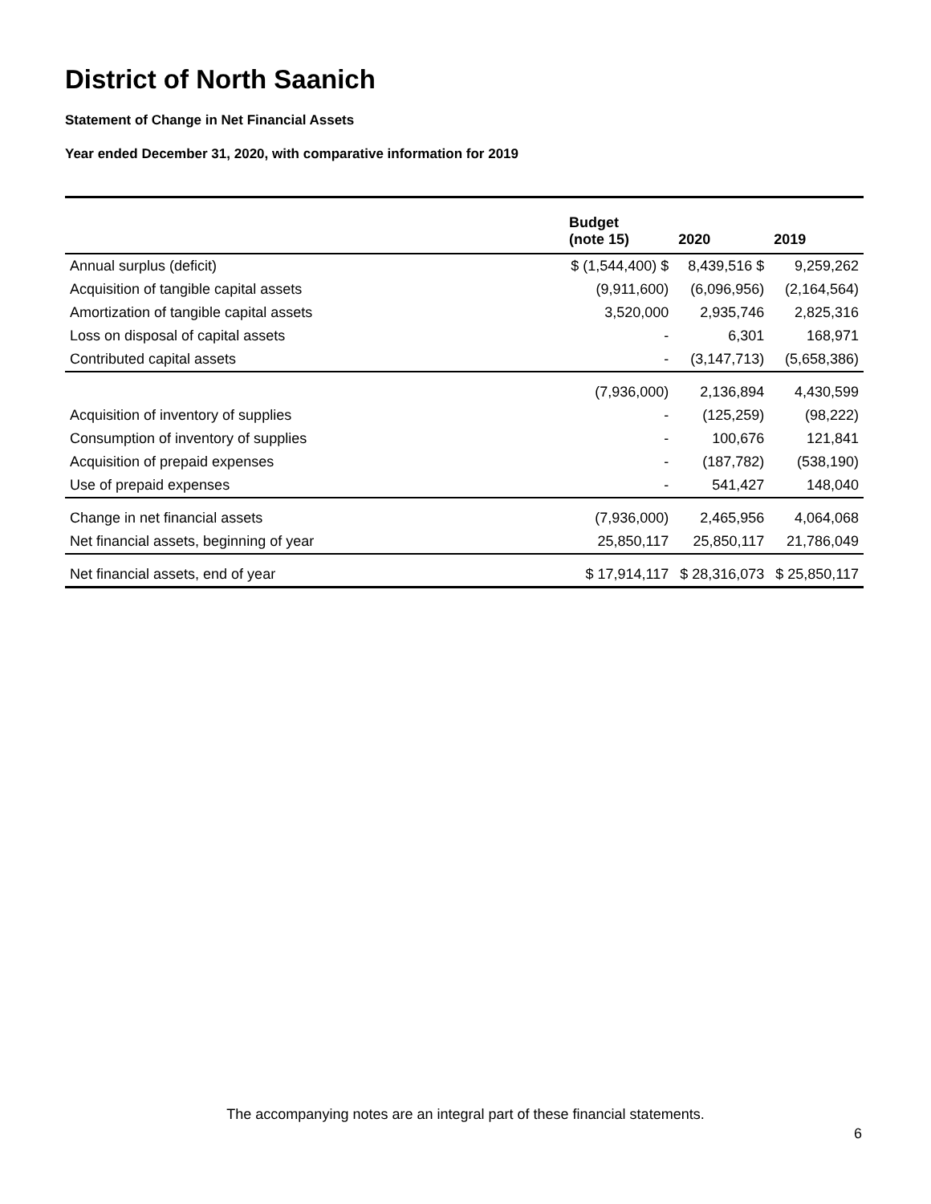District of North Saanich
Statement of Change in Net Financial Assets
Year ended December 31, 2020, with comparative information for 2019
| | Budget (note 15) | 2020 | 2019 |
| --- | --- | --- | --- |
| Annual surplus (deficit) | $ (1,544,400) $ | 8,439,516 $ | 9,259,262 |
| Acquisition of tangible capital assets | (9,911,600) | (6,096,956) | (2,164,564) |
| Amortization of tangible capital assets | 3,520,000 | 2,935,746 | 2,825,316 |
| Loss on disposal of capital assets | - | 6,301 | 168,971 |
| Contributed capital assets | - | (3,147,713) | (5,658,386) |
| | (7,936,000) | 2,136,894 | 4,430,599 |
| Acquisition of inventory of supplies | - | (125,259) | (98,222) |
| Consumption of inventory of supplies | - | 100,676 | 121,841 |
| Acquisition of prepaid expenses | - | (187,782) | (538,190) |
| Use of prepaid expenses | - | 541,427 | 148,040 |
| Change in net financial assets | (7,936,000) | 2,465,956 | 4,064,068 |
| Net financial assets, beginning of year | 25,850,117 | 25,850,117 | 21,786,049 |
| Net financial assets, end of year | $ 17,914,117 | $ 28,316,073 | $ 25,850,117 |
The accompanying notes are an integral part of these financial statements.
6